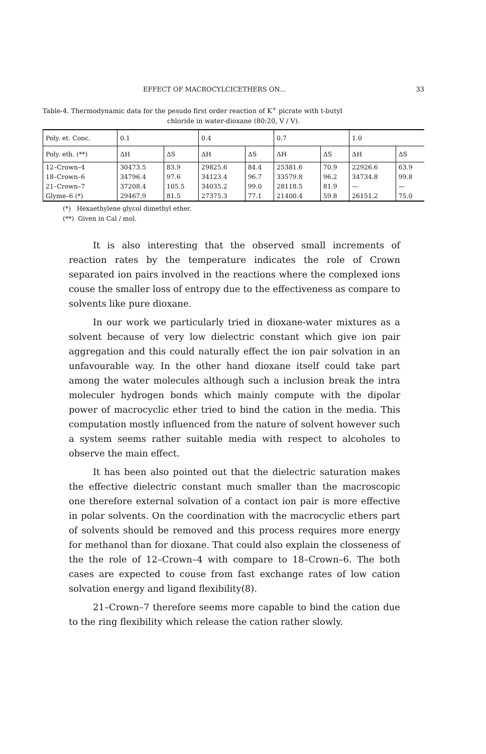EFFECT OF MACROCYLCICETHERS ON... 33
Table-4. Thermodynamic data for the pesudo first order reaction of K<sup>+</sup> picrate with t-butyl
chloride in water-dioxane (80:20, V / V).
| Poly. et. Conc. | 0.1 | | 0.4 | | 0.7 | | 1.0 | |
| --- | --- | --- | --- | --- | --- | --- | --- | --- |
| Poly. eth. (**) | ΔH | ΔS | ΔH | ΔS | ΔH | ΔS | ΔH | ΔS |
| 12–Crown–4 | 30473.5 | 83.9 | 29825.6 | 84.4 | 25381.6 | 70.9 | 22926.6 | 63.9 |
| 18–Crown–6 | 34796.4 | 97.6 | 34123.4 | 96.7 | 33579.8 | 96.2 | 34734.8 | 99.8 |
| 21–Crown–7 | 37208.4 | 105.5 | 34035.2 | 99.0 | 28118.5 | 81.9 | — | — |
| Glyme–6 (*) | 29467.9 | 81.5 | 27375.3 | 77.1 | 21400.4 | 59.8 | 26151.2 | 75.0 |
(*) Hexaethylene glycol dimethyl ether.
(**) Given in Cal / mol.
It is also interesting that the observed small increments of reaction rates by the temperature indicates the role of Crown separated ion pairs involved in the reactions where the complexed ions couse the smaller loss of entropy due to the effectiveness as compare to solvents like pure dioxane.
In our work we particularly tried in dioxane-water mixtures as a solvent because of very low dielectric constant which give ion pair aggregation and this could naturally effect the ion pair sol­vation in an unfavourable way. In the other hand dioxane itself could take part among the water molecules although such a inc­lusion break the intra moleculer hydrogen bonds which mainly compute with the dipolar power of macrocyclic ether tried to bind the cation in the media. This computation mostly influenced from the nature of solvent however such a system seems rather suitable media with respect to alcoholes to observe the main effect.
It has been also pointed out that the dielectric saturation ma­kes the effective dielectric constant much smaller than the macros­copic one therefore external solvation of a contact ion pair is more effective in polar solvents. On the coordination with the macro­cyclic ethers part of solvents should be removed and this process requires more energy for methanol than for dioxane. That could also explain the closseness of the the role of 12–Crown–4 with compare to 18–Crown–6. The both cases are expected to couse from fast exchange rates of low cation solvation energy and ligand flexibility(8).
21–Crown–7 therefore seems more capable to bind the cation due to the ring flexibility which release the cation rather slowly.